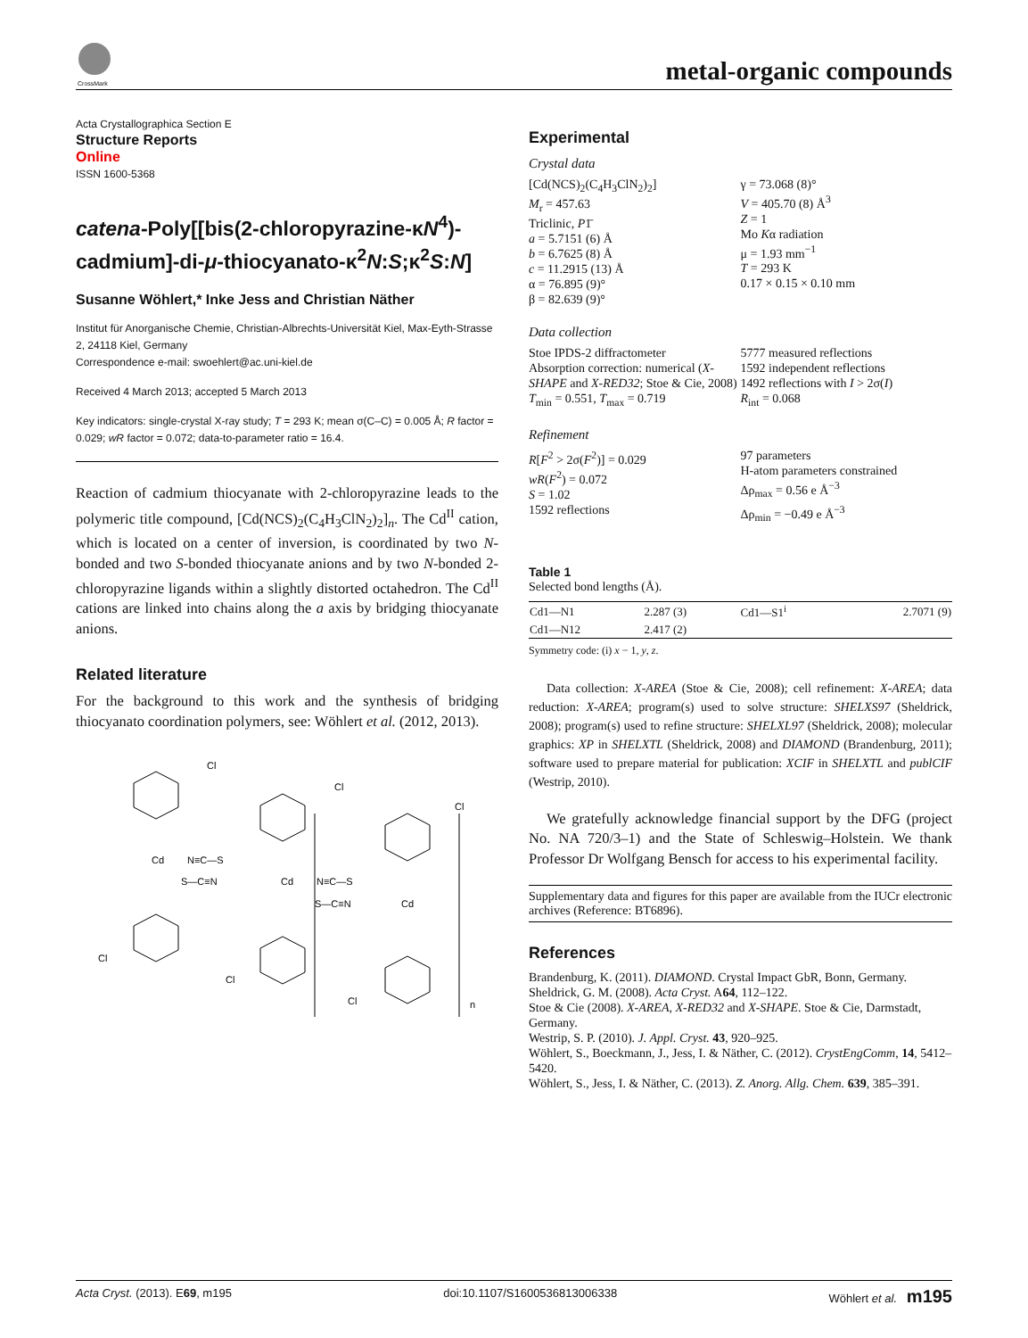CrossMark metal-organic compounds
Acta Crystallographica Section E
Structure Reports
Online
ISSN 1600-5368
catena-Poly[[bis(2-chloropyrazine-κN<sup>4</sup>)-cadmium]-di-μ-thiocyanato-κ<sup>2</sup>N:S;κ<sup>2</sup>S:N]
Susanne Wöhlert,* Inke Jess and Christian Näther
Institut für Anorganische Chemie, Christian-Albrechts-Universität Kiel, Max-Eyth-Strasse 2, 24118 Kiel, Germany
Correspondence e-mail: swoehlert@ac.uni-kiel.de
Received 4 March 2013; accepted 5 March 2013
Key indicators: single-crystal X-ray study; T = 293 K; mean σ(C–C) = 0.005 Å; R factor = 0.029; wR factor = 0.072; data-to-parameter ratio = 16.4.
Reaction of cadmium thiocyanate with 2-chloropyrazine leads to the polymeric title compound, [Cd(NCS)<sub>2</sub>(C<sub>4</sub>H<sub>3</sub>ClN<sub>2</sub>)<sub>2</sub>]<sub>n</sub>. The Cd<sup>II</sup> cation, which is located on a center of inversion, is coordinated by two N-bonded and two S-bonded thiocyanate anions and by two N-bonded 2-chloropyrazine ligands within a slightly distorted octahedron. The Cd<sup>II</sup> cations are linked into chains along the a axis by bridging thiocyanate anions.
Related literature
For the background to this work and the synthesis of bridging thiocyanato coordination polymers, see: Wöhlert et al. (2012, 2013).
Cd
Cd
Cd
N≡C—S
S—C≡N
N≡C—S
S—C≡N
Cl
Cl
Cl
Cl
Cl
Cl
n
Experimental
Crystal data
[Cd(NCS)<sub>2</sub>(C<sub>4</sub>H<sub>3</sub>ClN<sub>2</sub>)<sub>2</sub>]
M<sub>r</sub> = 457.63
Triclinic, P1̄
a = 5.7151 (6) Å
b = 6.7625 (8) Å
c = 11.2915 (13) Å
α = 76.895 (9)°
β = 82.639 (9)°
γ = 73.068 (8)°
V = 405.70 (8) Å<sup>3</sup>
Z = 1
Mo Kα radiation
μ = 1.93 mm<sup>−1</sup>
T = 293 K
0.17 × 0.15 × 0.10 mm
Data collection
Stoe IPDS-2 diffractometer
Absorption correction: numerical (X-SHAPE and X-RED32; Stoe & Cie, 2008)
T<sub>min</sub> = 0.551, T<sub>max</sub> = 0.719
5777 measured reflections
1592 independent reflections
1492 reflections with I > 2σ(I)
R<sub>int</sub> = 0.068
Refinement
R[F<sup>2</sup> > 2σ(F<sup>2</sup>)] = 0.029
wR(F<sup>2</sup>) = 0.072
S = 1.02
1592 reflections
97 parameters
H-atom parameters constrained
Δρ<sub>max</sub> = 0.56 e Å<sup>−3</sup>
Δρ<sub>min</sub> = −0.49 e Å<sup>−3</sup>
Table 1
Selected bond lengths (Å).
| Cd1—N1 | 2.287 (3) | Cd1—S1<sup>i</sup> | 2.7071 (9) |
| Cd1—N12 | 2.417 (2) | | |
Symmetry code: (i) x − 1, y, z.
Data collection: X-AREA (Stoe & Cie, 2008); cell refinement: X-AREA; data reduction: X-AREA; program(s) used to solve structure: SHELXS97 (Sheldrick, 2008); program(s) used to refine structure: SHELXL97 (Sheldrick, 2008); molecular graphics: XP in SHELXTL (Sheldrick, 2008) and DIAMOND (Brandenburg, 2011); software used to prepare material for publication: XCIF in SHELXTL and publCIF (Westrip, 2010).
We gratefully acknowledge financial support by the DFG (project No. NA 720/3–1) and the State of Schleswig–Holstein. We thank Professor Dr Wolfgang Bensch for access to his experimental facility.
Supplementary data and figures for this paper are available from the IUCr electronic archives (Reference: BT6896).
References
Brandenburg, K. (2011). DIAMOND. Crystal Impact GbR, Bonn, Germany.
Sheldrick, G. M. (2008). Acta Cryst. A64, 112–122.
Stoe & Cie (2008). X-AREA, X-RED32 and X-SHAPE. Stoe & Cie, Darmstadt, Germany.
Westrip, S. P. (2010). J. Appl. Cryst. 43, 920–925.
Wöhlert, S., Boeckmann, J., Jess, I. & Näther, C. (2012). CrystEngComm, 14, 5412–5420.
Wöhlert, S., Jess, I. & Näther, C. (2013). Z. Anorg. Allg. Chem. 639, 385–391.
Acta Cryst. (2013). E69, m195 doi:10.1107/S1600536813006338 Wöhlert et al. m195